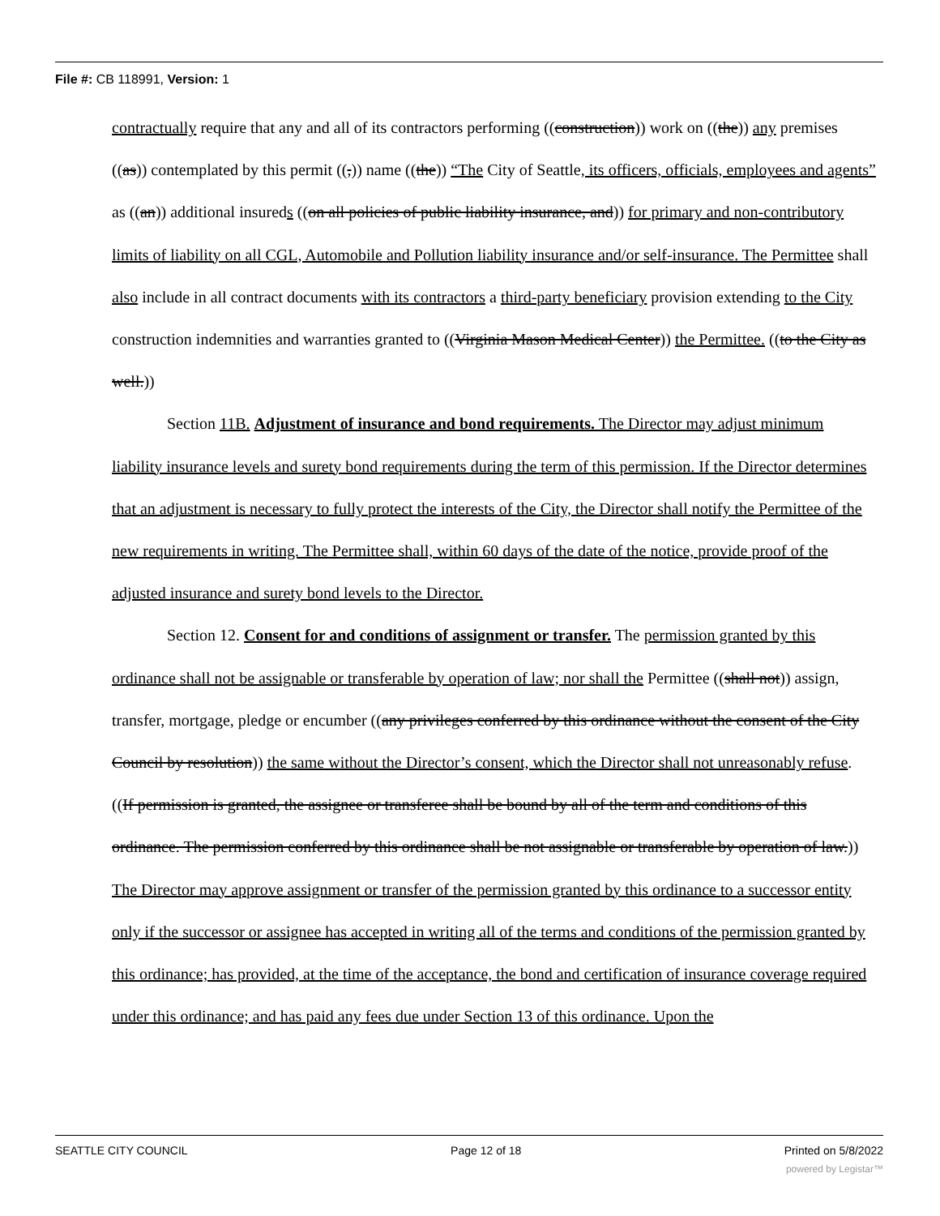File #: CB 118991, Version: 1
contractually require that any and all of its contractors performing ((construction)) work on ((the)) any premises ((as)) contemplated by this permit ((,)) name ((the)) “The City of Seattle, its officers, officials, employees and agents” as ((an)) additional insureds ((on all policies of public liability insurance, and)) for primary and non-contributory limits of liability on all CGL, Automobile and Pollution liability insurance and/or self-insurance. The Permittee shall also include in all contract documents with its contractors a third-party beneficiary provision extending to the City construction indemnities and warranties granted to ((Virginia Mason Medical Center)) the Permittee. ((to the City as well.))
Section 11B. Adjustment of insurance and bond requirements. The Director may adjust minimum liability insurance levels and surety bond requirements during the term of this permission. If the Director determines that an adjustment is necessary to fully protect the interests of the City, the Director shall notify the Permittee of the new requirements in writing. The Permittee shall, within 60 days of the date of the notice, provide proof of the adjusted insurance and surety bond levels to the Director.
Section 12. Consent for and conditions of assignment or transfer. The permission granted by this ordinance shall not be assignable or transferable by operation of law; nor shall the Permittee ((shall not)) assign, transfer, mortgage, pledge or encumber ((any privileges conferred by this ordinance without the consent of the City Council by resolution)) the same without the Director’s consent, which the Director shall not unreasonably refuse. ((If permission is granted, the assignee or transferee shall be bound by all of the term and conditions of this ordinance. The permission conferred by this ordinance shall be not assignable or transferable by operation of law.)) The Director may approve assignment or transfer of the permission granted by this ordinance to a successor entity only if the successor or assignee has accepted in writing all of the terms and conditions of the permission granted by this ordinance; has provided, at the time of the acceptance, the bond and certification of insurance coverage required under this ordinance; and has paid any fees due under Section 13 of this ordinance. Upon the
SEATTLE CITY COUNCIL Page 12 of 18 Printed on 5/8/2022
powered by Legistar™